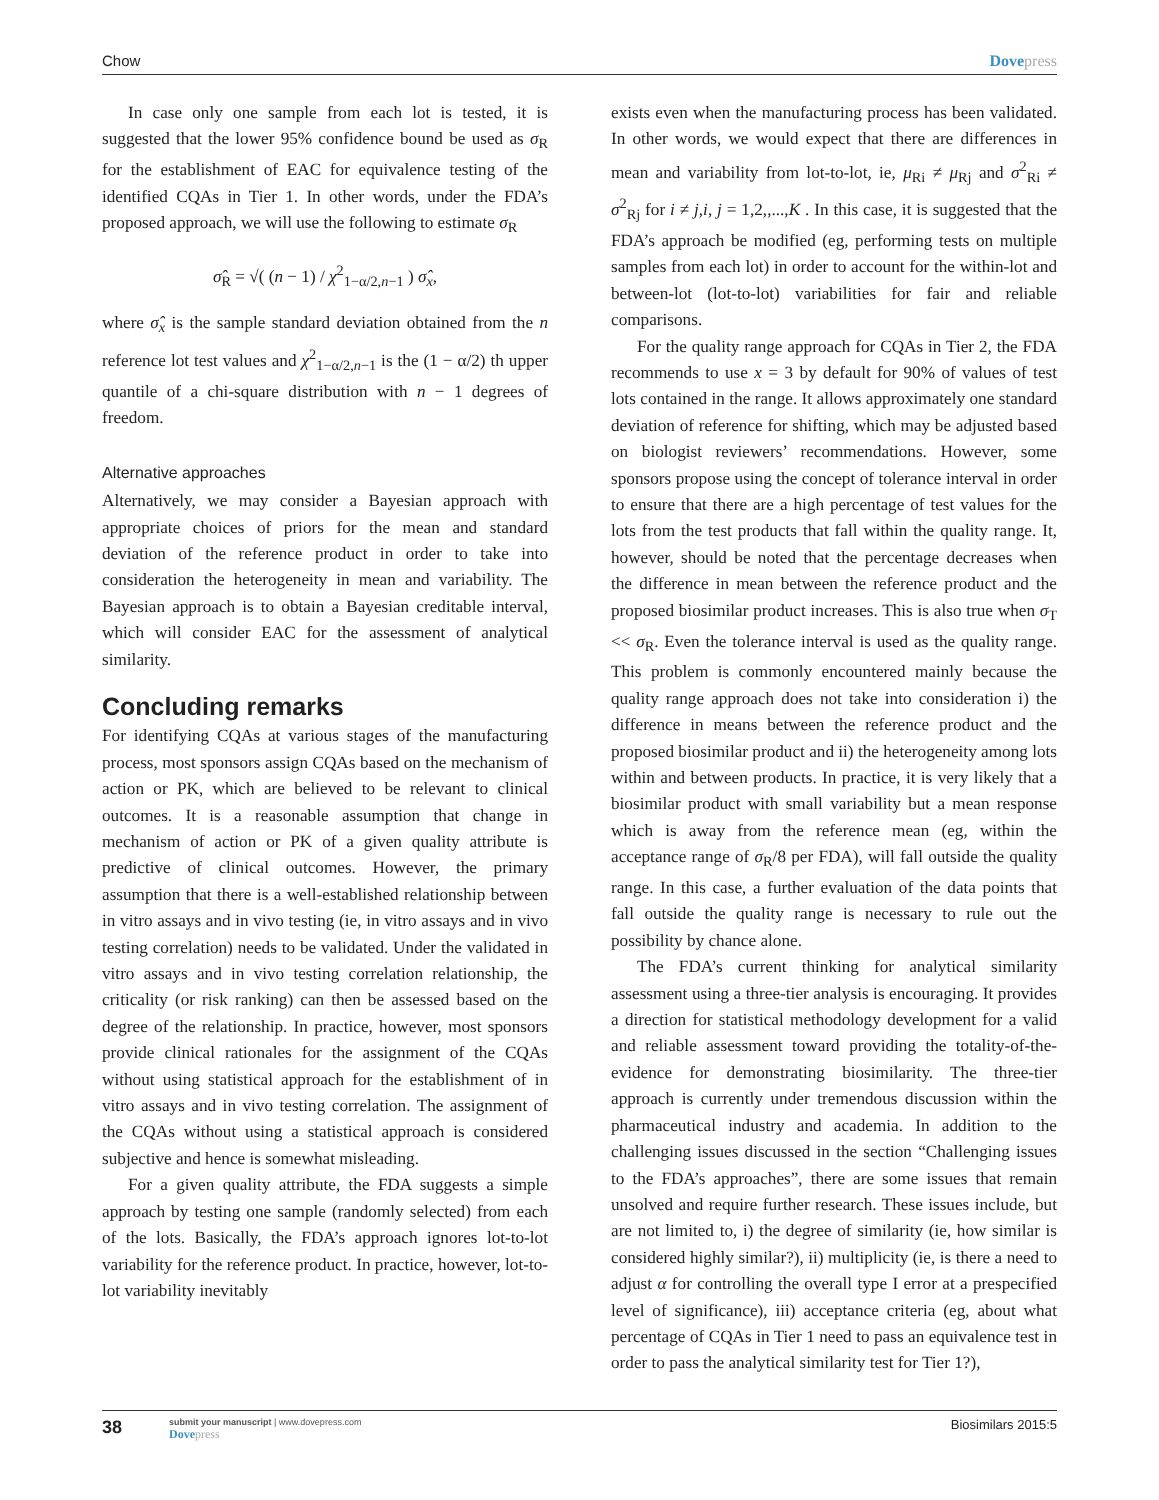Chow Dovepress
In case only one sample from each lot is tested, it is suggested that the lower 95% confidence bound be used as σ<sub>R</sub> for the establishment of EAC for equivalence testing of the identified CQAs in Tier 1. In other words, under the FDA’s proposed approach, we will use the following to estimate σ<sub>R</sub>
σ̂<sub>R</sub> = √( (n − 1) / χ<sup>2</sup><sub>1−α/2,n−1</sub> ) σ̂<sub>x</sub>,
where σ̂<sub>x</sub> is the sample standard deviation obtained from the n reference lot test values and χ<sup>2</sup><sub>1−α/2,n−1</sub> is the (1 − α/2) th upper quantile of a chi-square distribution with n − 1 degrees of freedom.
Alternative approaches
Alternatively, we may consider a Bayesian approach with appropriate choices of priors for the mean and standard deviation of the reference product in order to take into consideration the heterogeneity in mean and variability. The Bayesian approach is to obtain a Bayesian creditable interval, which will consider EAC for the assessment of analytical similarity.
Concluding remarks
For identifying CQAs at various stages of the manufacturing process, most sponsors assign CQAs based on the mechanism of action or PK, which are believed to be relevant to clinical outcomes. It is a reasonable assumption that change in mechanism of action or PK of a given quality attribute is predictive of clinical outcomes. However, the primary assumption that there is a well-established relationship between in vitro assays and in vivo testing (ie, in vitro assays and in vivo testing correlation) needs to be validated. Under the validated in vitro assays and in vivo testing correlation relationship, the criticality (or risk ranking) can then be assessed based on the degree of the relationship. In practice, however, most sponsors provide clinical rationales for the assignment of the CQAs without using statistical approach for the establishment of in vitro assays and in vivo testing correlation. The assignment of the CQAs without using a statistical approach is considered subjective and hence is somewhat misleading.
For a given quality attribute, the FDA suggests a simple approach by testing one sample (randomly selected) from each of the lots. Basically, the FDA’s approach ignores lot-to-lot variability for the reference product. In practice, however, lot-to-lot variability inevitably
exists even when the manufacturing process has been validated. In other words, we would expect that there are differences in mean and variability from lot-to-lot, ie, μ<sub>Ri</sub> ≠ μ<sub>Rj</sub> and σ<sup>2</sup><sub>Ri</sub> ≠ σ<sup>2</sup><sub>Rj</sub> for i ≠ j,i, j = 1,2,,...,K . In this case, it is suggested that the FDA’s approach be modified (eg, performing tests on multiple samples from each lot) in order to account for the within-lot and between-lot (lot-to-lot) variabilities for fair and reliable comparisons.
For the quality range approach for CQAs in Tier 2, the FDA recommends to use x = 3 by default for 90% of values of test lots contained in the range. It allows approximately one standard deviation of reference for shifting, which may be adjusted based on biologist reviewers’ recommendations. However, some sponsors propose using the concept of tolerance interval in order to ensure that there are a high percentage of test values for the lots from the test products that fall within the quality range. It, however, should be noted that the percentage decreases when the difference in mean between the reference product and the proposed biosimilar product increases. This is also true when σ<sub>T</sub> << σ<sub>R</sub>. Even the tolerance interval is used as the quality range. This problem is commonly encountered mainly because the quality range approach does not take into consideration i) the difference in means between the reference product and the proposed biosimilar product and ii) the heterogeneity among lots within and between products. In practice, it is very likely that a biosimilar product with small variability but a mean response which is away from the reference mean (eg, within the acceptance range of σ<sub>R</sub>/8 per FDA), will fall outside the quality range. In this case, a further evaluation of the data points that fall outside the quality range is necessary to rule out the possibility by chance alone.
The FDA’s current thinking for analytical similarity assessment using a three-tier analysis is encouraging. It provides a direction for statistical methodology development for a valid and reliable assessment toward providing the totality-of-the-evidence for demonstrating biosimilarity. The three-tier approach is currently under tremendous discussion within the pharmaceutical industry and academia. In addition to the challenging issues discussed in the section “Challenging issues to the FDA’s approaches”, there are some issues that remain unsolved and require further research. These issues include, but are not limited to, i) the degree of similarity (ie, how similar is considered highly similar?), ii) multiplicity (ie, is there a need to adjust α for controlling the overall type I error at a prespecified level of significance), iii) acceptance criteria (eg, about what percentage of CQAs in Tier 1 need to pass an equivalence test in order to pass the analytical similarity test for Tier 1?),
38
submit your manuscript | www.dovepress.com
Dovepress
Biosimilars 2015:5